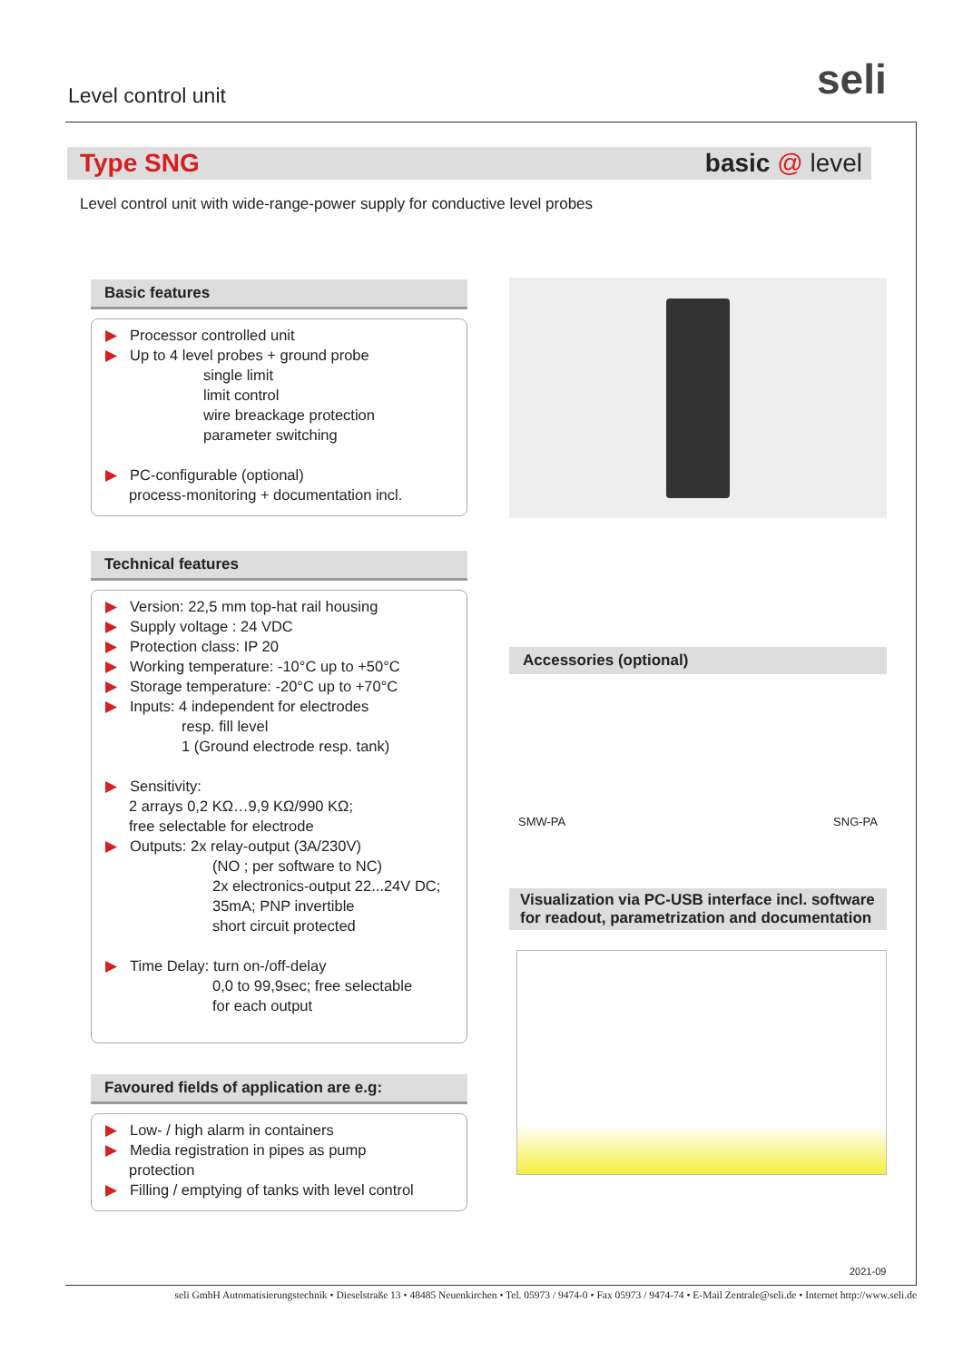Level control unit seli
Type SNG basic @ level
Level control unit with wide-range-power supply for conductive level probes
Basic features
▶ Processor controlled unit
▶ Up to 4 level probes + ground probe
single limit
limit control
wire breackage protection
parameter switching
▶ PC-configurable (optional)
process-monitoring + documentation incl.
Technical features
▶ Version: 22,5 mm top-hat rail housing
▶ Supply voltage : 24 VDC
▶ Protection class: IP 20
▶ Working temperature: -10°C up to +50°C
▶ Storage temperature: -20°C up to +70°C
▶ Inputs: 4 independent for electrodes
resp. fill level
1 (Ground electrode resp. tank)
▶ Sensitivity:
2 arrays 0,2 KΩ…9,9 KΩ/990 KΩ;
free selectable for electrode
▶ Outputs: 2x relay-output (3A/230V)
(NO ; per software to NC)
2x electronics-output 22...24V DC;
35mA; PNP invertible
short circuit protected
▶ Time Delay: turn on-/off-delay
0,0 to 99,9sec; free selectable
for each output
Favoured fields of application are e.g:
▶ Low- / high alarm in containers
▶ Media registration in pipes as pump
protection
▶ Filling / emptying of tanks with level control
Accessories (optional)
SMW-PA SNG-PA
Visualization via PC-USB interface incl. software for readout, parametrization and documentation
2021-09
seli GmbH Automatisierungstechnik • Dieselstraße 13 • 48485 Neuenkirchen • Tel. 05973 / 9474-0 • Fax 05973 / 9474-74 • E-Mail Zentrale@seli.de • Internet http://www.seli.de